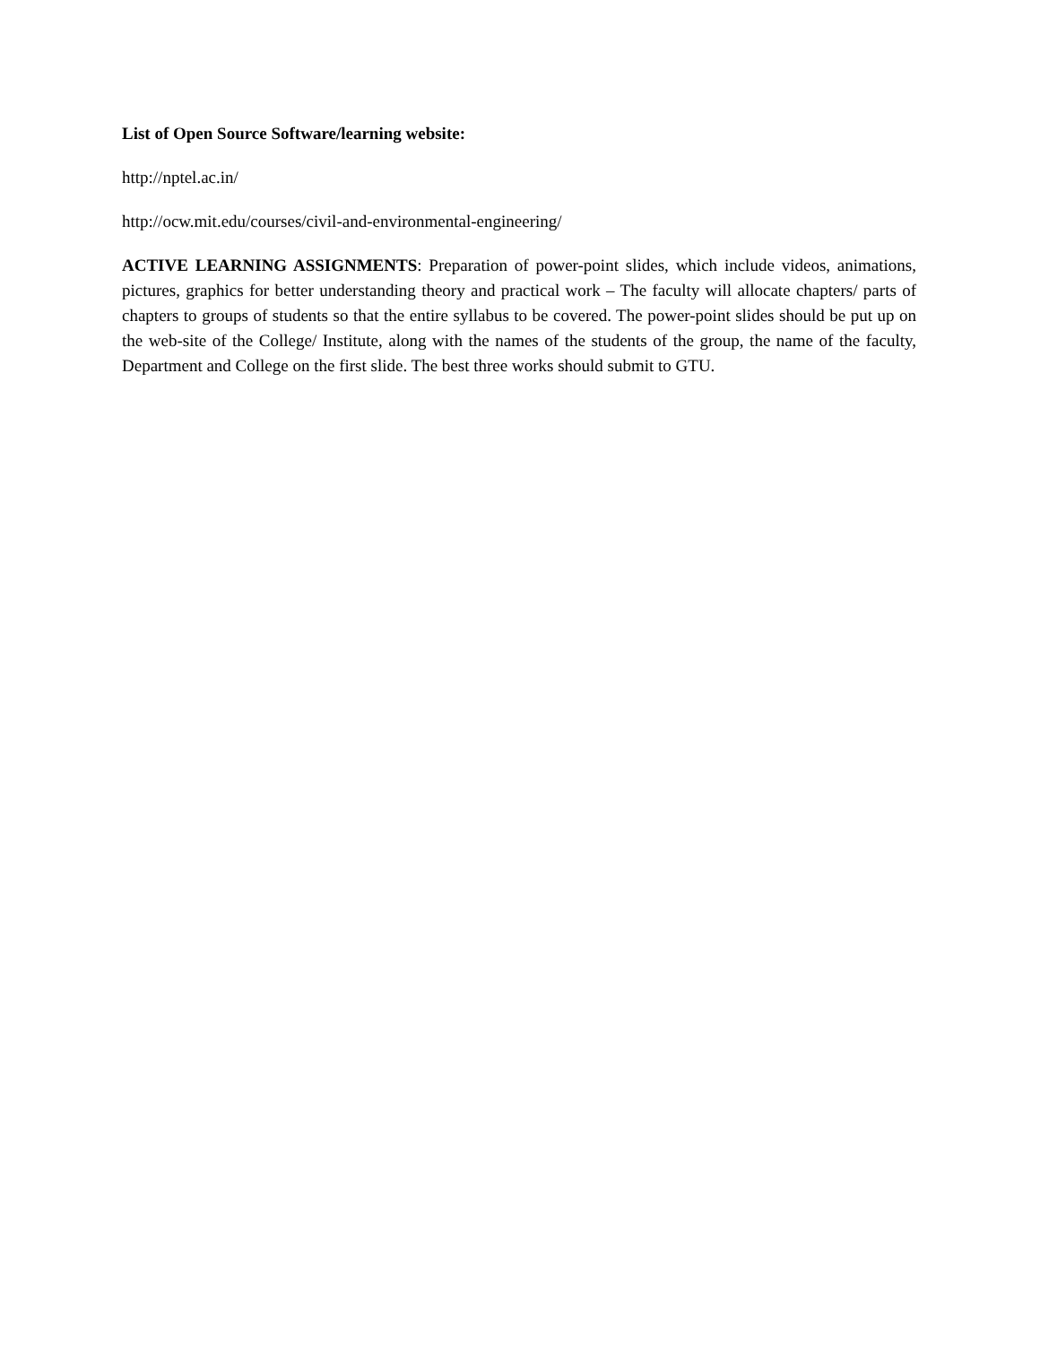List of Open Source Software/learning website:
http://nptel.ac.in/
http://ocw.mit.edu/courses/civil-and-environmental-engineering/
ACTIVE LEARNING ASSIGNMENTS: Preparation of power-point slides, which include videos, animations, pictures, graphics for better understanding theory and practical work – The faculty will allocate chapters/ parts of chapters to groups of students so that the entire syllabus to be covered. The power-point slides should be put up on the web-site of the College/ Institute, along with the names of the students of the group, the name of the faculty, Department and College on the first slide. The best three works should submit to GTU.